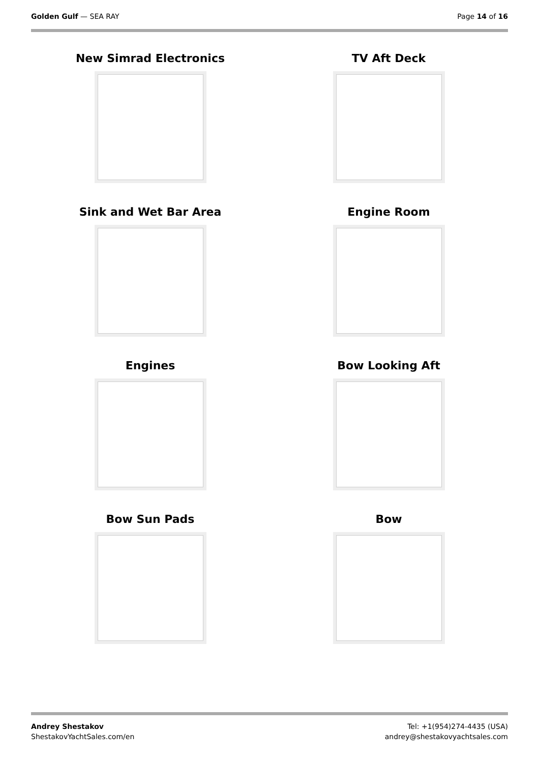Golden Gulf — SEA RAY Page 14 of 16
New Simrad Electronics
TV Aft Deck
Sink and Wet Bar Area
Engine Room
Engines
Bow Looking Aft
Bow Sun Pads
Bow
Andrey Shestakov
ShestakovYachtSales.com/en
Tel: +1(954)274-4435 (USA)
andrey@shestakovyachtsales.com